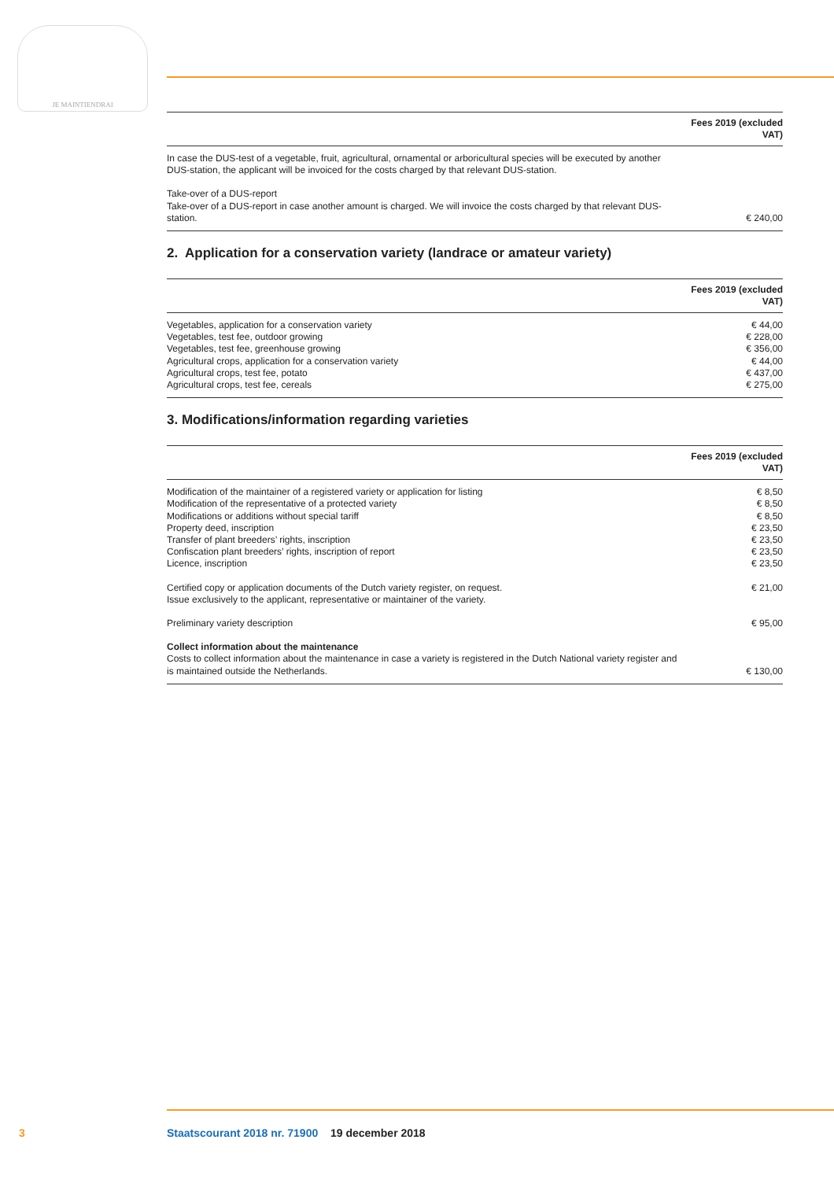JE MAINTIENDRAI
| | Fees 2019 (excluded VAT) |
| --- | --- |
| In case the DUS-test of a vegetable, fruit, agricultural, ornamental or arboricultural species will be executed by another DUS-station, the applicant will be invoiced for the costs charged by that relevant DUS-station. | |
| Take-over of a DUS-report Take-over of a DUS-report in case another amount is charged. We will invoice the costs charged by that relevant DUS-station. | € 240,00 |
2. Application for a conservation variety (landrace or amateur variety)
| | Fees 2019 (excluded VAT) |
| --- | --- |
| Vegetables, application for a conservation variety | € 44,00 |
| Vegetables, test fee, outdoor growing | € 228,00 |
| Vegetables, test fee, greenhouse growing | € 356,00 |
| Agricultural crops, application for a conservation variety | € 44,00 |
| Agricultural crops, test fee, potato | € 437,00 |
| Agricultural crops, test fee, cereals | € 275,00 |
3. Modifications/information regarding varieties
| | Fees 2019 (excluded VAT) |
| --- | --- |
| Modification of the maintainer of a registered variety or application for listing | € 8,50 |
| Modification of the representative of a protected variety | € 8,50 |
| Modifications or additions without special tariff | € 8,50 |
| Property deed, inscription | € 23,50 |
| Transfer of plant breeders’ rights, inscription | € 23,50 |
| Confiscation plant breeders’ rights, inscription of report | € 23,50 |
| Licence, inscription | € 23,50 |
| Certified copy or application documents of the Dutch variety register, on request. Issue exclusively to the applicant, representative or maintainer of the variety. | € 21,00 |
| Preliminary variety description | € 95,00 |
| Collect information about the maintenance Costs to collect information about the maintenance in case a variety is registered in the Dutch National variety register and is maintained outside the Netherlands. | € 130,00 |
3 Staatscourant 2018 nr. 71900 19 december 2018